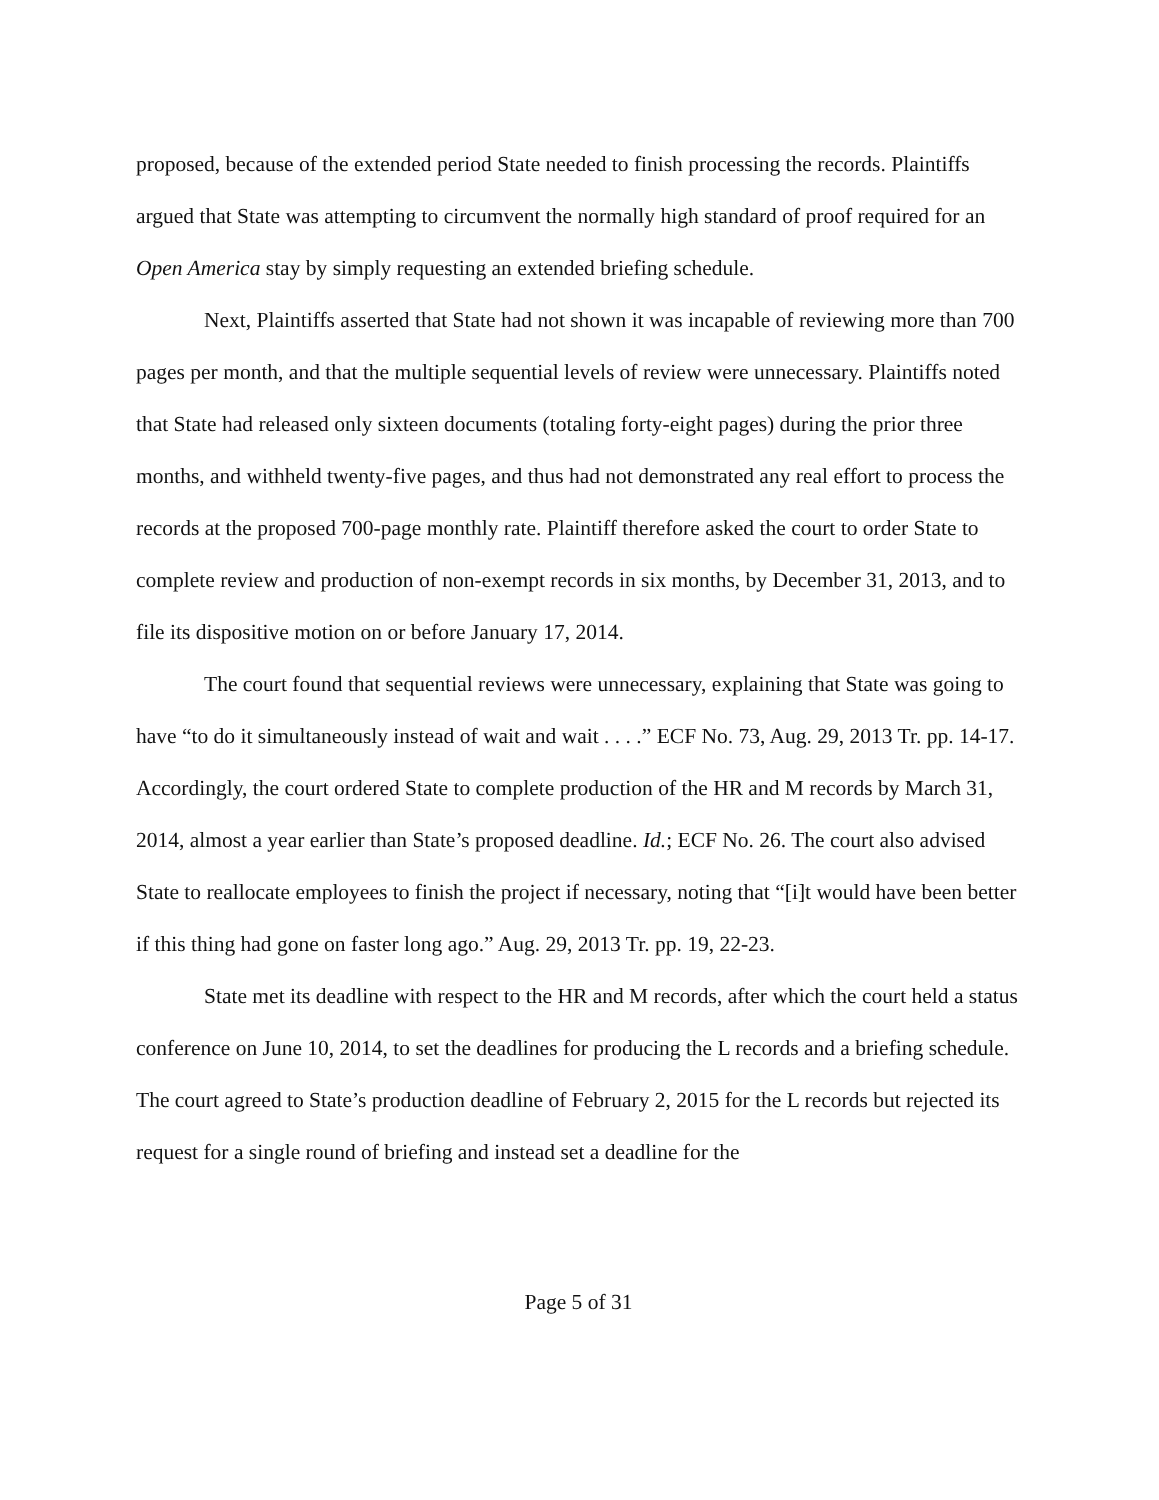proposed, because of the extended period State needed to finish processing the records. Plaintiffs argued that State was attempting to circumvent the normally high standard of proof required for an Open America stay by simply requesting an extended briefing schedule.
Next, Plaintiffs asserted that State had not shown it was incapable of reviewing more than 700 pages per month, and that the multiple sequential levels of review were unnecessary. Plaintiffs noted that State had released only sixteen documents (totaling forty-eight pages) during the prior three months, and withheld twenty-five pages, and thus had not demonstrated any real effort to process the records at the proposed 700-page monthly rate. Plaintiff therefore asked the court to order State to complete review and production of non-exempt records in six months, by December 31, 2013, and to file its dispositive motion on or before January 17, 2014.
The court found that sequential reviews were unnecessary, explaining that State was going to have “to do it simultaneously instead of wait and wait . . . .” ECF No. 73, Aug. 29, 2013 Tr. pp. 14-17. Accordingly, the court ordered State to complete production of the HR and M records by March 31, 2014, almost a year earlier than State’s proposed deadline. Id.; ECF No. 26. The court also advised State to reallocate employees to finish the project if necessary, noting that “[i]t would have been better if this thing had gone on faster long ago.” Aug. 29, 2013 Tr. pp. 19, 22-23.
State met its deadline with respect to the HR and M records, after which the court held a status conference on June 10, 2014, to set the deadlines for producing the L records and a briefing schedule. The court agreed to State’s production deadline of February 2, 2015 for the L records but rejected its request for a single round of briefing and instead set a deadline for the
Page 5 of 31